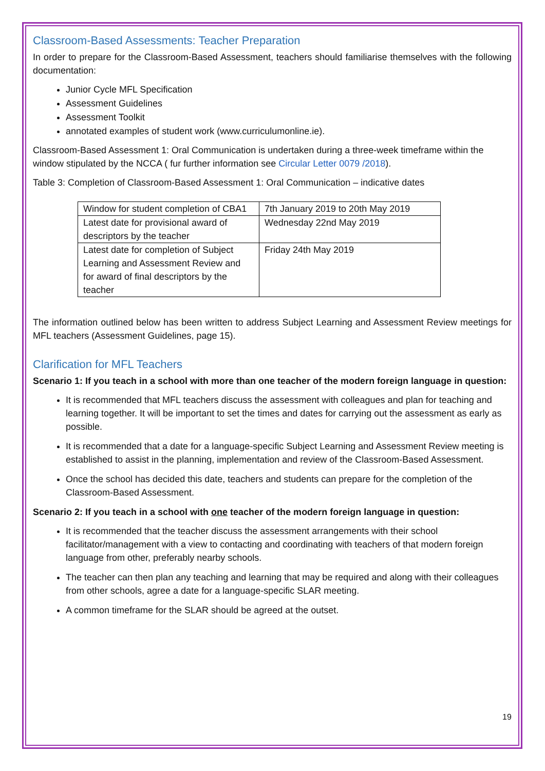Classroom-Based Assessments: Teacher Preparation
In order to prepare for the Classroom-Based Assessment, teachers should familiarise themselves with the following documentation:
Junior Cycle MFL Specification
Assessment Guidelines
Assessment Toolkit
annotated examples of student work (www.curriculumonline.ie).
Classroom-Based Assessment 1: Oral Communication is undertaken during a three-week timeframe within the window stipulated by the NCCA ( fur further information see Circular Letter 0079 /2018).
Table 3: Completion of Classroom-Based Assessment 1: Oral Communication – indicative dates
| Window for student completion of CBA1 | 7th January 2019 to 20th May 2019 |
| Latest date for provisional award of descriptors by the teacher | Wednesday 22nd May 2019 |
| Latest date for completion of Subject Learning and Assessment Review and for award of final descriptors by the teacher | Friday 24th May 2019 |
The information outlined below has been written to address Subject Learning and Assessment Review meetings for MFL teachers (Assessment Guidelines, page 15).
Clarification for MFL Teachers
Scenario 1: If you teach in a school with more than one teacher of the modern foreign language in question:
It is recommended that MFL teachers discuss the assessment with colleagues and plan for teaching and learning together. It will be important to set the times and dates for carrying out the assessment as early as possible.
It is recommended that a date for a language-specific Subject Learning and Assessment Review meeting is established to assist in the planning, implementation and review of the Classroom-Based Assessment.
Once the school has decided this date, teachers and students can prepare for the completion of the Classroom-Based Assessment.
Scenario 2: If you teach in a school with one teacher of the modern foreign language in question:
It is recommended that the teacher discuss the assessment arrangements with their school facilitator/management with a view to contacting and coordinating with teachers of that modern foreign language from other, preferably nearby schools.
The teacher can then plan any teaching and learning that may be required and along with their colleagues from other schools, agree a date for a language-specific SLAR meeting.
A common timeframe for the SLAR should be agreed at the outset.
19